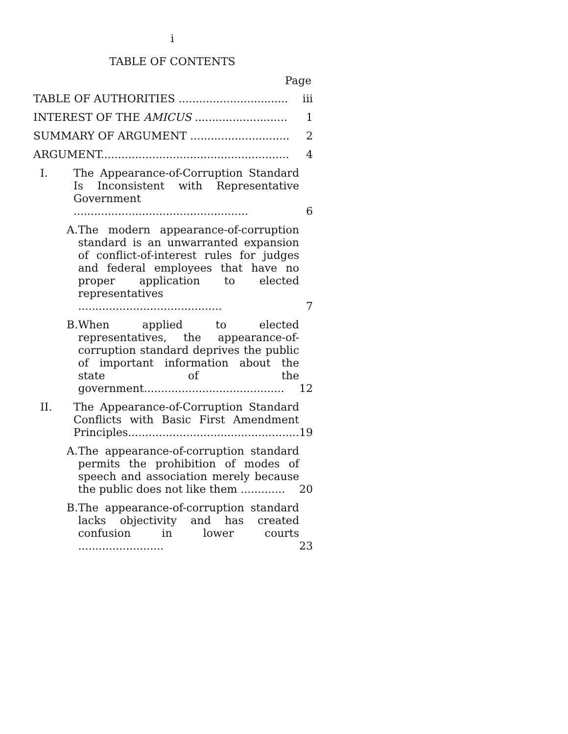i
TABLE OF CONTENTS
Page
| TABLE OF AUTHORITIES ................................ | | | iii |
| INTEREST OF THE AMICUS ........................... | | | 1 |
| SUMMARY OF ARGUMENT ............................. | | | 2 |
| ARGUMENT....................................................... | | | 4 |
| I. | The Appearance-of-Corruption Standard Is Inconsistent with Representative Government ................................................... | | 6 |
| A. | | The modern appearance-of-corruption standard is an unwarranted expansion of conflict-of-interest rules for judges and federal employees that have no proper application to elected representatives .......................................... | 7 |
| B. | | When applied to elected representatives, the appearance-of-corruption standard deprives the public of important information about the state of the government......................................... | 12 |
| II. | The Appearance-of-Corruption Standard Conflicts with Basic First Amendment Principles.................................................. | | 19 |
| A. | | The appearance-of-corruption standard permits the prohibition of modes of speech and association merely because the public does not like them ............. | 20 |
| B. | | The appearance-of-corruption standard lacks objectivity and has created confusion in lower courts ......................... | 23 |